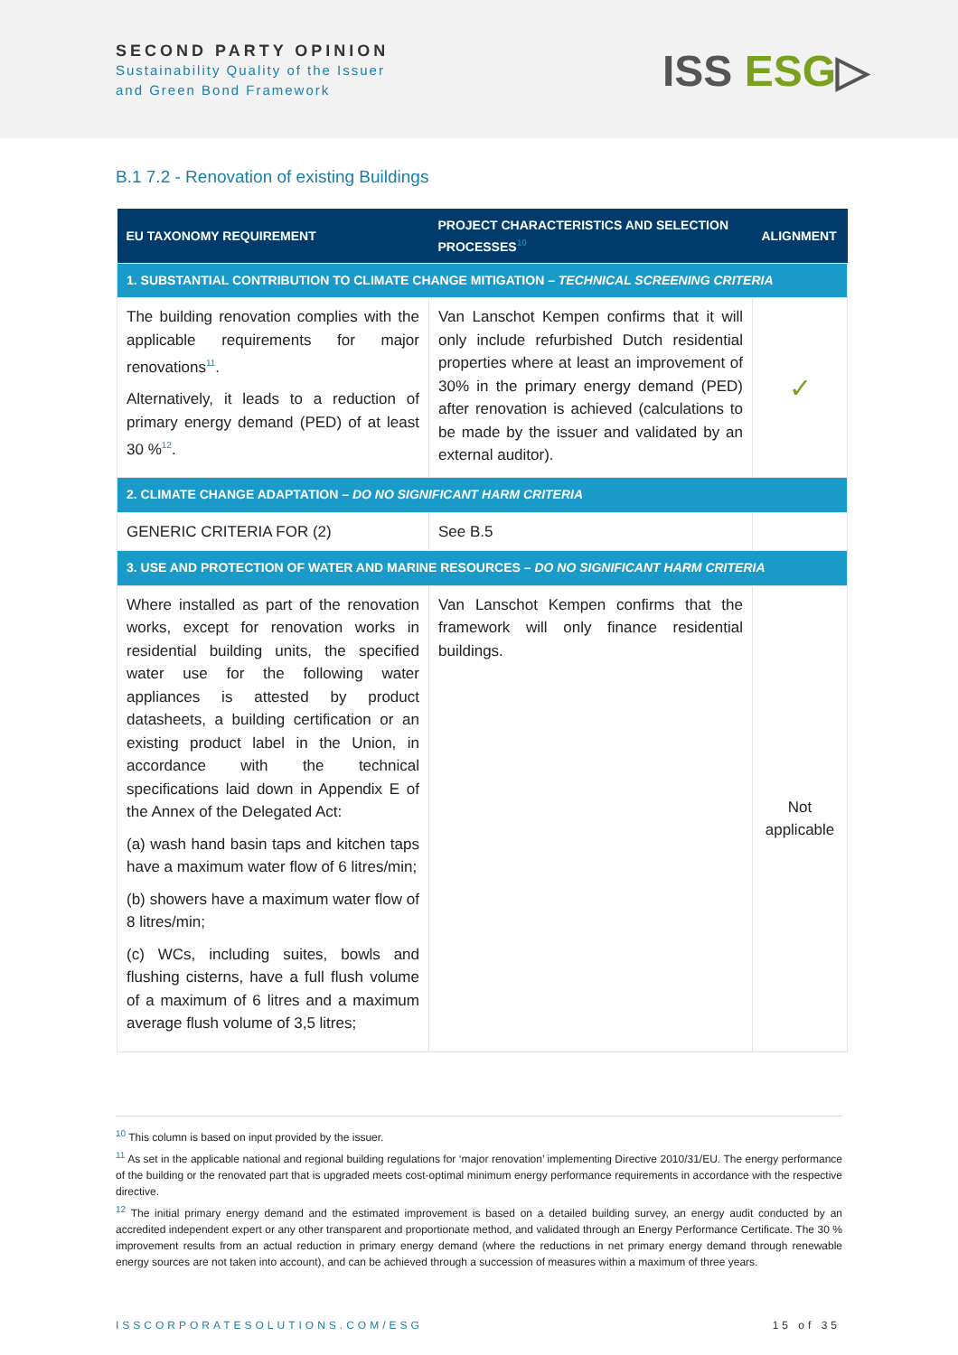SECOND PARTY OPINION
Sustainability Quality of the Issuer
and Green Bond Framework
ISS ESG▷
B.1 7.2 - Renovation of existing Buildings
| EU TAXONOMY REQUIREMENT | PROJECT CHARACTERISTICS AND SELECTION PROCESSES<sup>10</sup> | ALIGNMENT |
| --- | --- | --- |
| 1. SUBSTANTIAL CONTRIBUTION TO CLIMATE CHANGE MITIGATION – TECHNICAL SCREENING CRITERIA | | |
| The building renovation complies with the applicable requirements for major renovations<sup>11</sup>. Alternatively, it leads to a reduction of primary energy demand (PED) of at least 30 %<sup>12</sup>. | Van Lanschot Kempen confirms that it will only include refurbished Dutch residential properties where at least an improvement of 30% in the primary energy demand (PED) after renovation is achieved (calculations to be made by the issuer and validated by an external auditor). | ✓ |
| 2. CLIMATE CHANGE ADAPTATION – DO NO SIGNIFICANT HARM CRITERIA | | |
| GENERIC CRITERIA FOR (2) | See B.5 | |
| 3. USE AND PROTECTION OF WATER AND MARINE RESOURCES – DO NO SIGNIFICANT HARM CRITERIA | | |
| Where installed as part of the renovation works, except for renovation works in residential building units, the specified water use for the following water appliances is attested by product datasheets, a building certification or an existing product label in the Union, in accordance with the technical specifications laid down in Appendix E of the Annex of the Delegated Act: (a) wash hand basin taps and kitchen taps have a maximum water flow of 6 litres/min; (b) showers have a maximum water flow of 8 litres/min; (c) WCs, including suites, bowls and flushing cisterns, have a full flush volume of a maximum of 6 litres and a maximum average flush volume of 3,5 litres; | Van Lanschot Kempen confirms that the framework will only finance residential buildings. | Not applicable |
<sup>10</sup> This column is based on input provided by the issuer.
<sup>11</sup> As set in the applicable national and regional building regulations for ‘major renovation’ implementing Directive 2010/31/EU. The energy performance of the building or the renovated part that is upgraded meets cost-optimal minimum energy performance requirements in accordance with the respective directive.
<sup>12</sup> The initial primary energy demand and the estimated improvement is based on a detailed building survey, an energy audit conducted by an accredited independent expert or any other transparent and proportionate method, and validated through an Energy Performance Certificate. The 30 % improvement results from an actual reduction in primary energy demand (where the reductions in net primary energy demand through renewable energy sources are not taken into account), and can be achieved through a succession of measures within a maximum of three years.
ISSCORPORATESOLUTIONS.COM/ESG 15 of 35